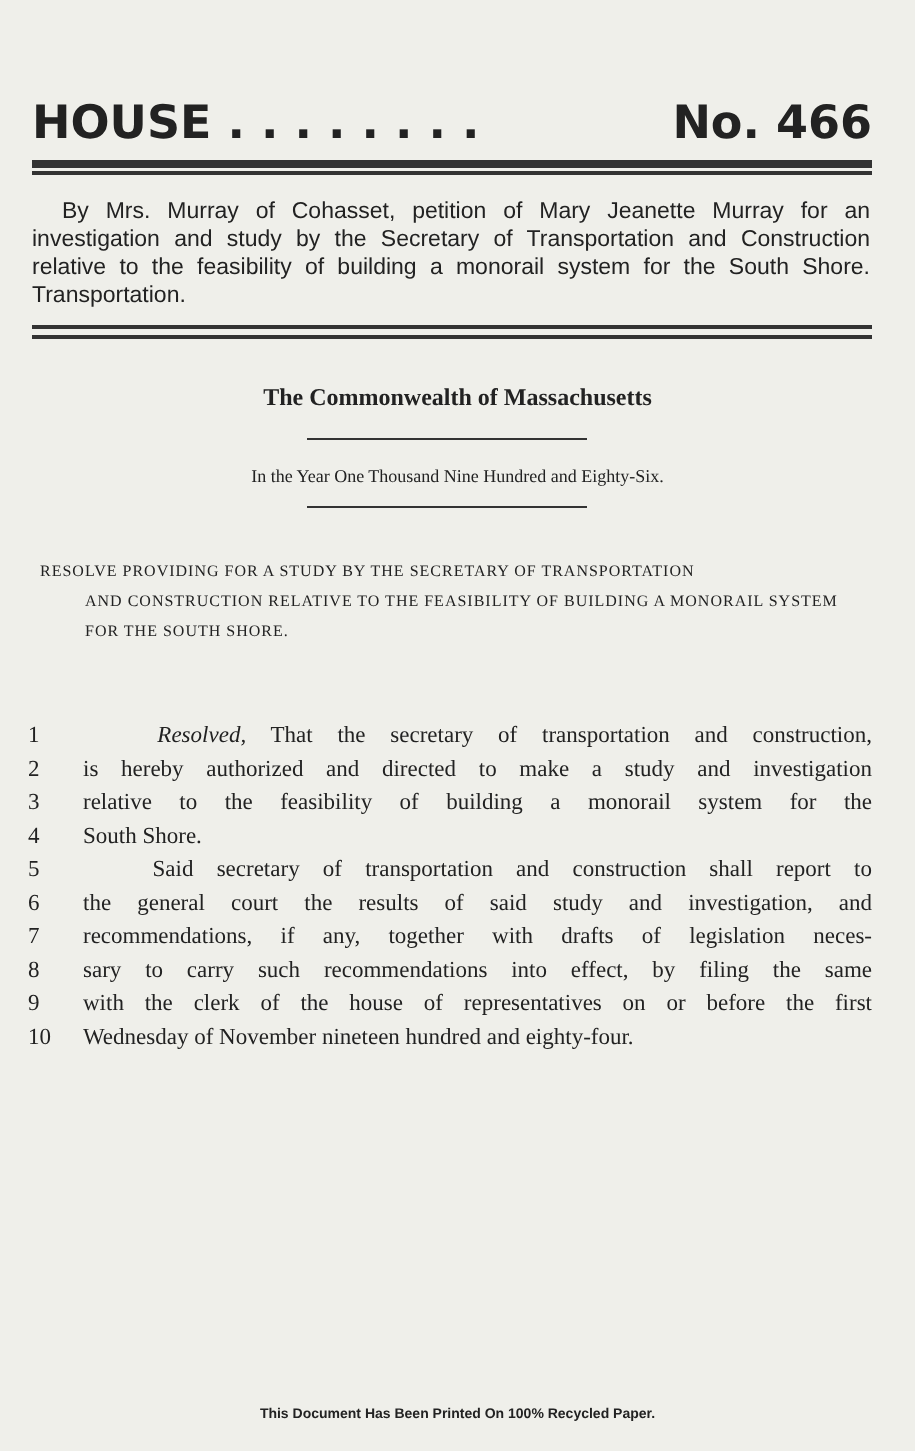HOUSE . . . . . . . . No. 466
By Mrs. Murray of Cohasset, petition of Mary Jeanette Murray for an investigation and study by the Secretary of Transportation and Construction relative to the feasibility of building a monorail system for the South Shore. Transportation.
The Commonwealth of Massachusetts
In the Year One Thousand Nine Hundred and Eighty-Six.
RESOLVE PROVIDING FOR A STUDY BY THE SECRETARY OF TRANSPORTATION
AND CONSTRUCTION RELATIVE TO THE FEASIBILITY OF BUILDING A MONORAIL SYSTEM FOR THE SOUTH SHORE.
1 Resolved, That the secretary of transportation and construction,
2 is hereby authorized and directed to make a study and investigation
3 relative to the feasibility of building a monorail system for the
4 South Shore.
5 Said secretary of transportation and construction shall report to
6 the general court the results of said study and investigation, and
7 recommendations, if any, together with drafts of legislation neces-
8 sary to carry such recommendations into effect, by filing the same
9 with the clerk of the house of representatives on or before the first
10 Wednesday of November nineteen hundred and eighty-four.
This Document Has Been Printed On 100% Recycled Paper.